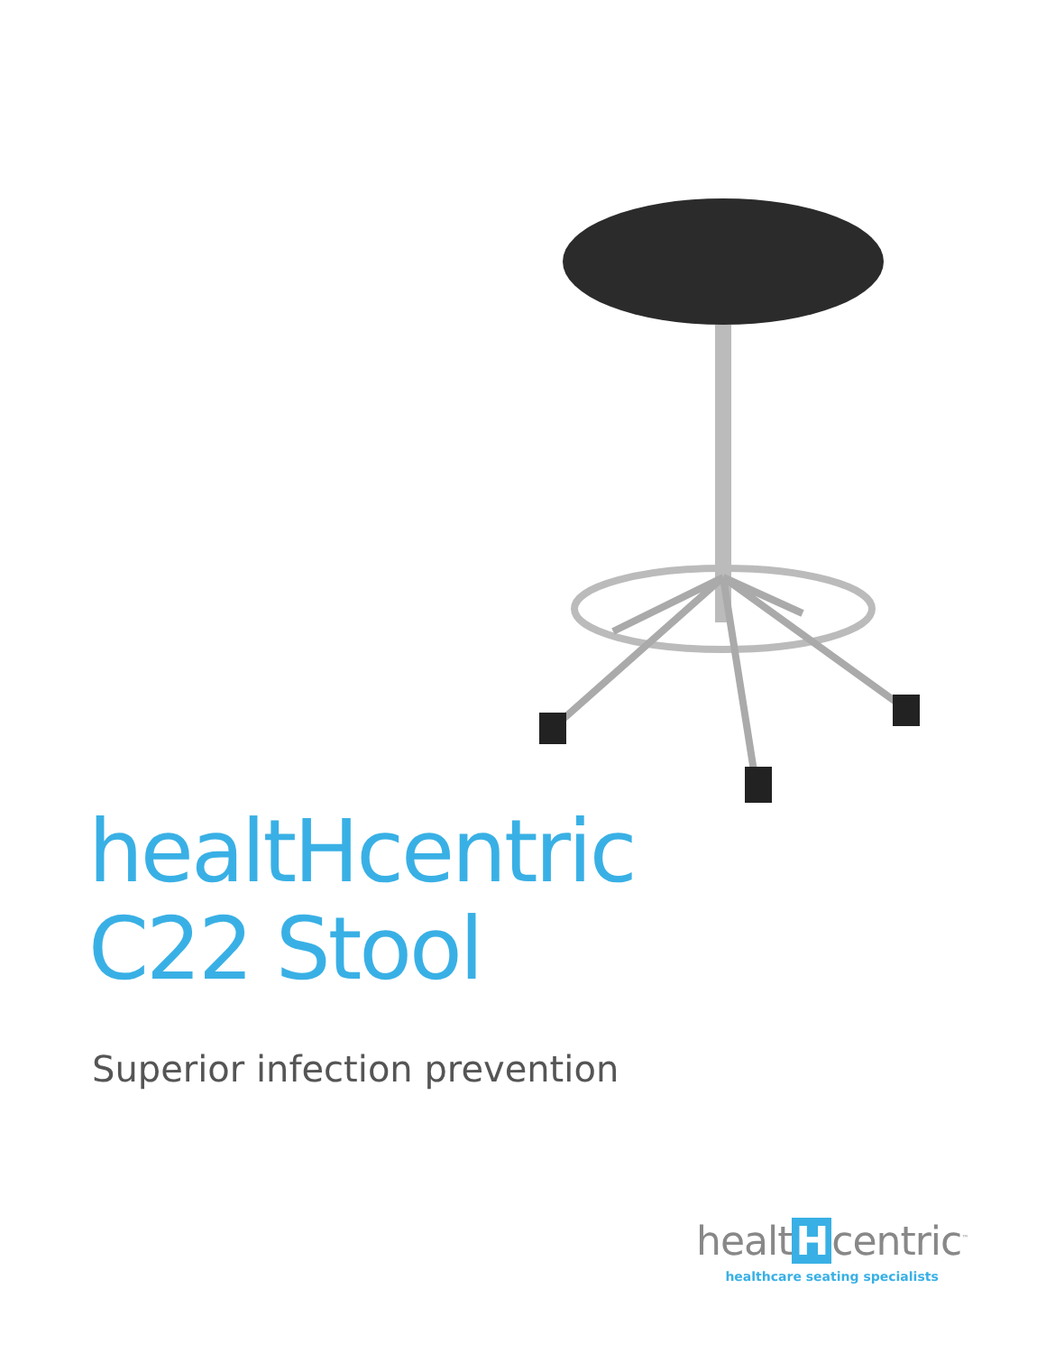healtHcentric
C22 Stool
Superior infection prevention
healt H centric<sup>™</sup>
healthcare seating specialists